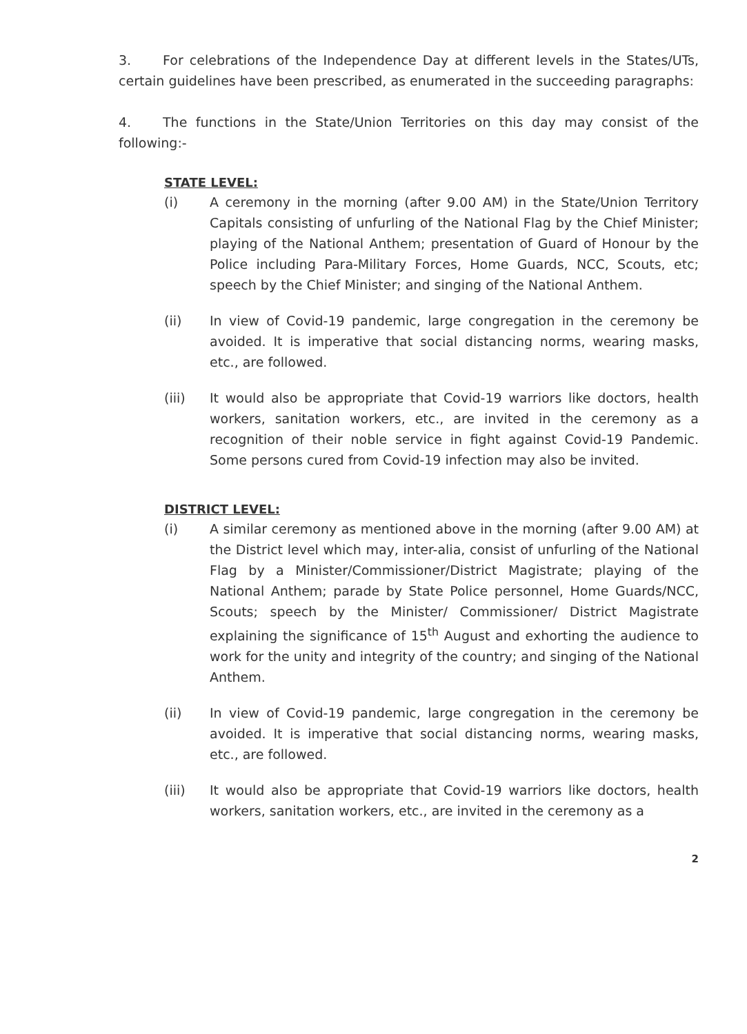3. For celebrations of the Independence Day at different levels in the States/UTs, certain guidelines have been prescribed, as enumerated in the succeeding paragraphs:
4. The functions in the State/Union Territories on this day may consist of the following:-
STATE LEVEL:
(i) A ceremony in the morning (after 9.00 AM) in the State/Union Territory Capitals consisting of unfurling of the National Flag by the Chief Minister; playing of the National Anthem; presentation of Guard of Honour by the Police including Para-Military Forces, Home Guards, NCC, Scouts, etc; speech by the Chief Minister; and singing of the National Anthem.
(ii) In view of Covid-19 pandemic, large congregation in the ceremony be avoided. It is imperative that social distancing norms, wearing masks, etc., are followed.
(iii) It would also be appropriate that Covid-19 warriors like doctors, health workers, sanitation workers, etc., are invited in the ceremony as a recognition of their noble service in fight against Covid-19 Pandemic. Some persons cured from Covid-19 infection may also be invited.
DISTRICT LEVEL:
(i) A similar ceremony as mentioned above in the morning (after 9.00 AM) at the District level which may, inter-alia, consist of unfurling of the National Flag by a Minister/Commissioner/District Magistrate; playing of the National Anthem; parade by State Police personnel, Home Guards/NCC, Scouts; speech by the Minister/ Commissioner/ District Magistrate explaining the significance of 15<sup>th</sup> August and exhorting the audience to work for the unity and integrity of the country; and singing of the National Anthem.
(ii) In view of Covid-19 pandemic, large congregation in the ceremony be avoided. It is imperative that social distancing norms, wearing masks, etc., are followed.
(iii) It would also be appropriate that Covid-19 warriors like doctors, health workers, sanitation workers, etc., are invited in the ceremony as a
2